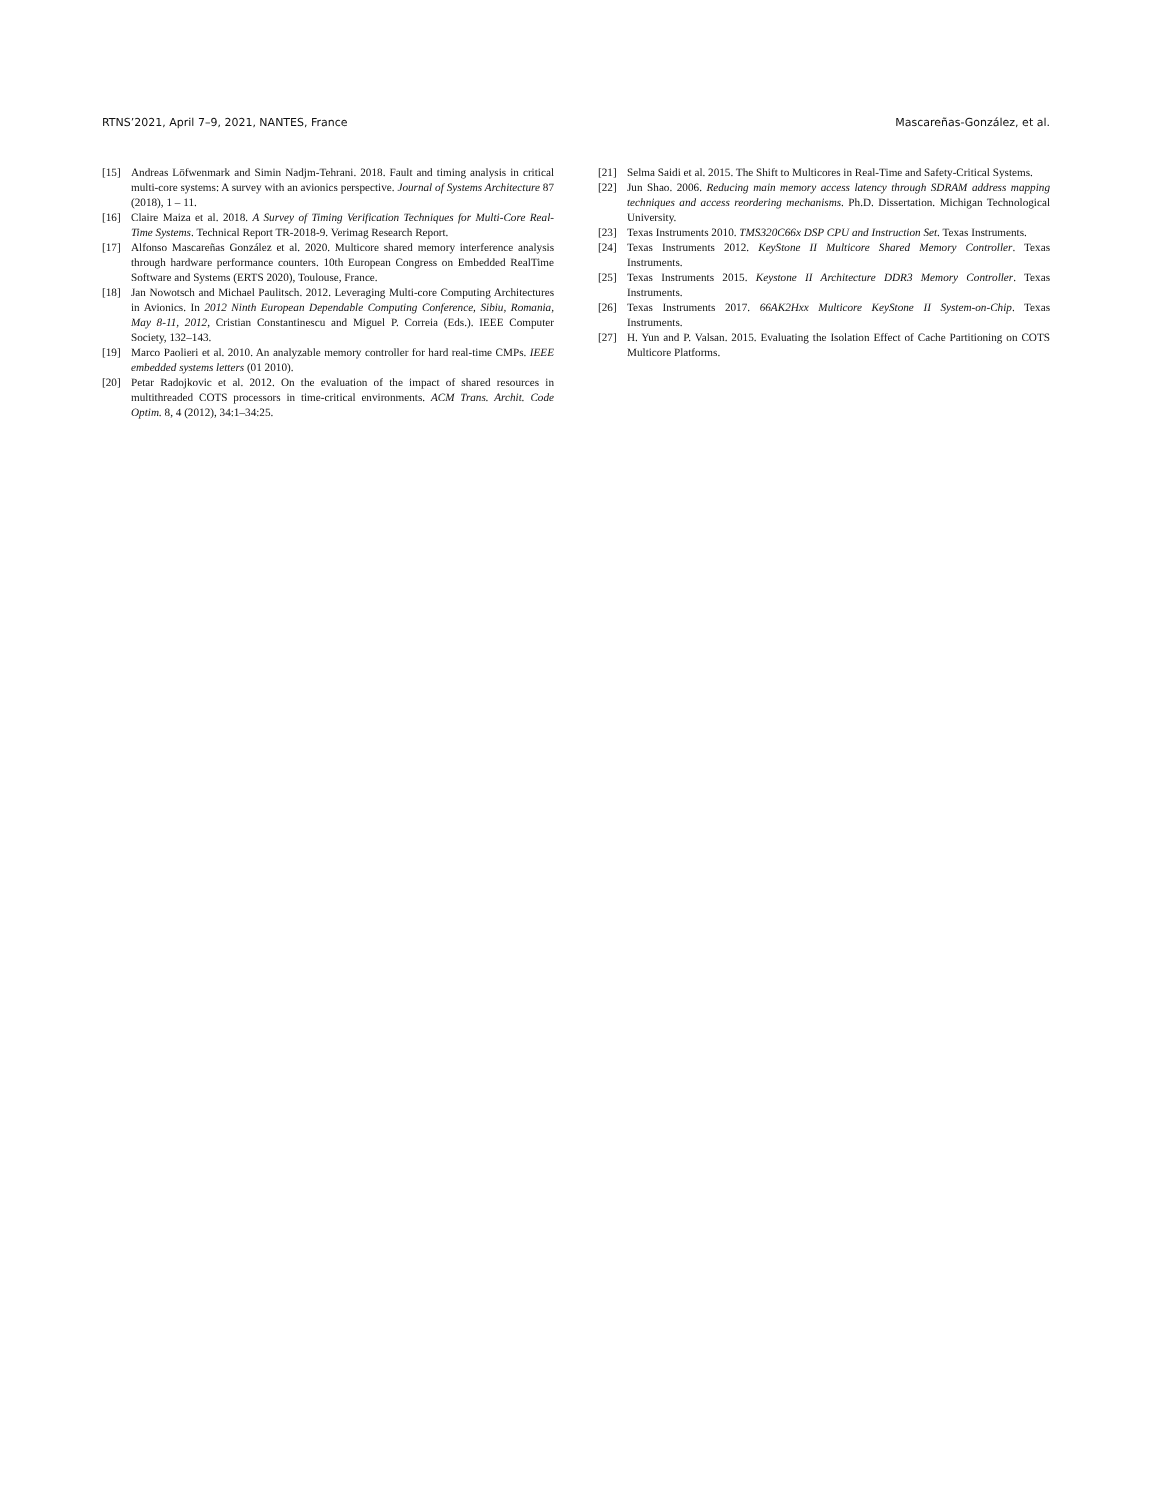RTNS’2021, April 7–9, 2021, NANTES, France Mascareñas-González, et al.
[15] Andreas Löfwenmark and Simin Nadjm-Tehrani. 2018. Fault and timing analysis in critical multi-core systems: A survey with an avionics perspective. Journal of Systems Architecture 87 (2018), 1 – 11.
[16] Claire Maiza et al. 2018. A Survey of Timing Verification Techniques for Multi-Core Real-Time Systems. Technical Report TR-2018-9. Verimag Research Report.
[17] Alfonso Mascareñas González et al. 2020. Multicore shared memory interference analysis through hardware performance counters. 10th European Congress on Embedded RealTime Software and Systems (ERTS 2020), Toulouse, France.
[18] Jan Nowotsch and Michael Paulitsch. 2012. Leveraging Multi-core Computing Architectures in Avionics. In 2012 Ninth European Dependable Computing Conference, Sibiu, Romania, May 8-11, 2012, Cristian Constantinescu and Miguel P. Correia (Eds.). IEEE Computer Society, 132–143.
[19] Marco Paolieri et al. 2010. An analyzable memory controller for hard real-time CMPs. IEEE embedded systems letters (01 2010).
[20] Petar Radojkovic et al. 2012. On the evaluation of the impact of shared resources in multithreaded COTS processors in time-critical environments. ACM Trans. Archit. Code Optim. 8, 4 (2012), 34:1–34:25.
[21] Selma Saidi et al. 2015. The Shift to Multicores in Real-Time and Safety-Critical Systems.
[22] Jun Shao. 2006. Reducing main memory access latency through SDRAM address mapping techniques and access reordering mechanisms. Ph.D. Dissertation. Michigan Technological University.
[23] Texas Instruments 2010. TMS320C66x DSP CPU and Instruction Set. Texas Instruments.
[24] Texas Instruments 2012. KeyStone II Multicore Shared Memory Controller. Texas Instruments.
[25] Texas Instruments 2015. Keystone II Architecture DDR3 Memory Controller. Texas Instruments.
[26] Texas Instruments 2017. 66AK2Hxx Multicore KeyStone II System-on-Chip. Texas Instruments.
[27] H. Yun and P. Valsan. 2015. Evaluating the Isolation Effect of Cache Partitioning on COTS Multicore Platforms.